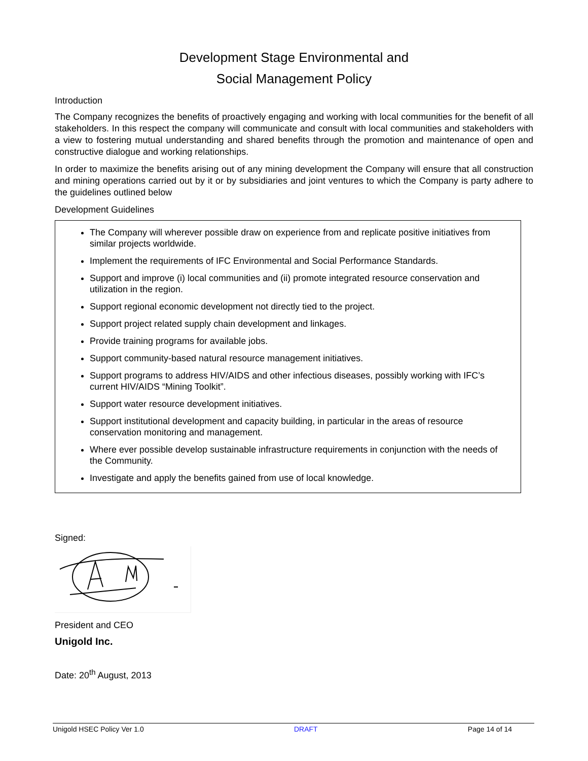Development Stage Environmental and
Social Management Policy
Introduction
The Company recognizes the benefits of proactively engaging and working with local communities for the benefit of all stakeholders. In this respect the company will communicate and consult with local communities and stakeholders with a view to fostering mutual understanding and shared benefits through the promotion and maintenance of open and constructive dialogue and working relationships.
In order to maximize the benefits arising out of any mining development the Company will ensure that all construction and mining operations carried out by it or by subsidiaries and joint ventures to which the Company is party adhere to the guidelines outlined below
Development Guidelines
The Company will wherever possible draw on experience from and replicate positive initiatives from similar projects worldwide.
Implement the requirements of IFC Environmental and Social Performance Standards.
Support and improve (i) local communities and (ii) promote integrated resource conservation and utilization in the region.
Support regional economic development not directly tied to the project.
Support project related supply chain development and linkages.
Provide training programs for available jobs.
Support community-based natural resource management initiatives.
Support programs to address HIV/AIDS and other infectious diseases, possibly working with IFC’s current HIV/AIDS “Mining Toolkit”.
Support water resource development initiatives.
Support institutional development and capacity building, in particular in the areas of resource conservation monitoring and management.
Where ever possible develop sustainable infrastructure requirements in conjunction with the needs of the Community.
Investigate and apply the benefits gained from use of local knowledge.
Signed:
President and CEO
Unigold Inc.
Date: 20<sup>th</sup> August, 2013
Unigold HSEC Policy Ver 1.0 DRAFT Page 14 of 14